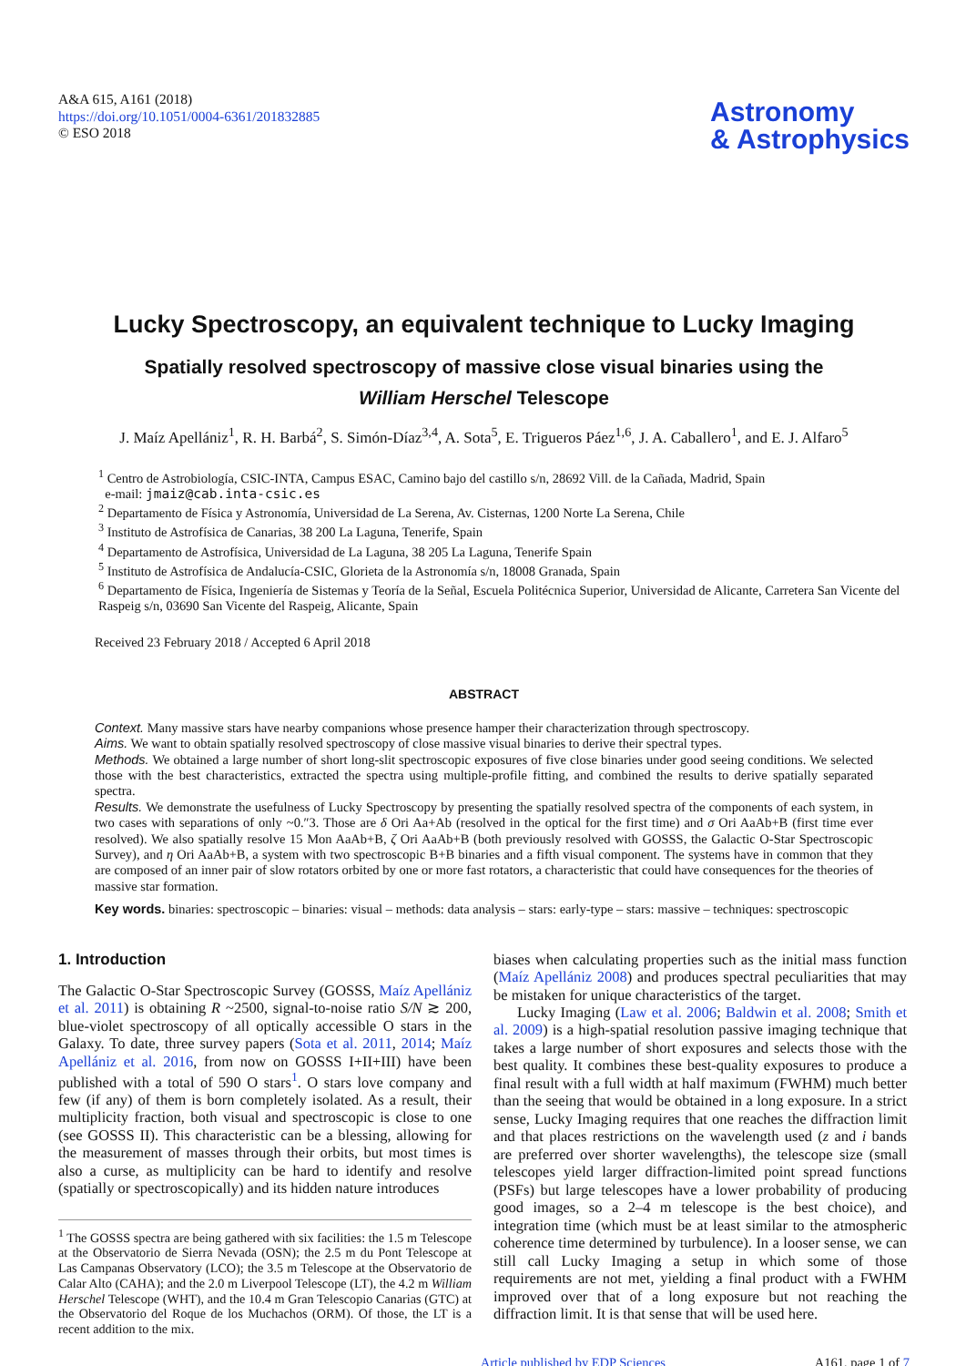A&A 615, A161 (2018)
https://doi.org/10.1051/0004-6361/201832885
© ESO 2018
Astronomy
& Astrophysics
Lucky Spectroscopy, an equivalent technique to Lucky Imaging
Spatially resolved spectroscopy of massive close visual binaries using the
William Herschel Telescope
J. Maíz Apellániz<sup>1</sup>, R. H. Barbá<sup>2</sup>, S. Simón-Díaz<sup>3,4</sup>, A. Sota<sup>5</sup>, E. Trigueros Páez<sup>1,6</sup>, J. A. Caballero<sup>1</sup>, and E. J. Alfaro<sup>5</sup>
<sup>1</sup> Centro de Astrobiología, CSIC-INTA, Campus ESAC, Camino bajo del castillo s/n, 28692 Vill. de la Cañada, Madrid, Spain
e-mail: jmaiz@cab.inta-csic.es
<sup>2</sup> Departamento de Física y Astronomía, Universidad de La Serena, Av. Cisternas, 1200 Norte La Serena, Chile
<sup>3</sup> Instituto de Astrofísica de Canarias, 38 200 La Laguna, Tenerife, Spain
<sup>4</sup> Departamento de Astrofísica, Universidad de La Laguna, 38 205 La Laguna, Tenerife Spain
<sup>5</sup> Instituto de Astrofísica de Andalucía-CSIC, Glorieta de la Astronomía s/n, 18008 Granada, Spain
<sup>6</sup> Departamento de Física, Ingeniería de Sistemas y Teoría de la Señal, Escuela Politécnica Superior, Universidad de Alicante, Carretera San Vicente del Raspeig s/n, 03690 San Vicente del Raspeig, Alicante, Spain
Received 23 February 2018 / Accepted 6 April 2018
ABSTRACT
Context. Many massive stars have nearby companions whose presence hamper their characterization through spectroscopy.
Aims. We want to obtain spatially resolved spectroscopy of close massive visual binaries to derive their spectral types.
Methods. We obtained a large number of short long-slit spectroscopic exposures of five close binaries under good seeing conditions. We selected those with the best characteristics, extracted the spectra using multiple-profile fitting, and combined the results to derive spatially separated spectra.
Results. We demonstrate the usefulness of Lucky Spectroscopy by presenting the spatially resolved spectra of the components of each system, in two cases with separations of only ~0.″3. Those are δ Ori Aa+Ab (resolved in the optical for the first time) and σ Ori AaAb+B (first time ever resolved). We also spatially resolve 15 Mon AaAb+B, ζ Ori AaAb+B (both previously resolved with GOSSS, the Galactic O-Star Spectroscopic Survey), and η Ori AaAb+B, a system with two spectroscopic B+B binaries and a fifth visual component. The systems have in common that they are composed of an inner pair of slow rotators orbited by one or more fast rotators, a characteristic that could have consequences for the theories of massive star formation.
Key words. binaries: spectroscopic – binaries: visual – methods: data analysis – stars: early-type – stars: massive – techniques: spectroscopic
1. Introduction
The Galactic O-Star Spectroscopic Survey (GOSSS, Maíz Apellániz et al. 2011) is obtaining R ~2500, signal-to-noise ratio S/N ≳ 200, blue-violet spectroscopy of all optically accessible O stars in the Galaxy. To date, three survey papers (Sota et al. 2011, 2014; Maíz Apellániz et al. 2016, from now on GOSSS I+II+III) have been published with a total of 590 O stars<sup>1</sup>. O stars love company and few (if any) of them is born completely isolated. As a result, their multiplicity fraction, both visual and spectroscopic is close to one (see GOSSS II). This characteristic can be a blessing, allowing for the measurement of masses through their orbits, but most times is also a curse, as multiplicity can be hard to identify and resolve (spatially or spectroscopically) and its hidden nature introduces
<sup>1</sup> The GOSSS spectra are being gathered with six facilities: the 1.5 m Telescope at the Observatorio de Sierra Nevada (OSN); the 2.5 m du Pont Telescope at Las Campanas Observatory (LCO); the 3.5 m Telescope at the Observatorio de Calar Alto (CAHA); and the 2.0 m Liverpool Telescope (LT), the 4.2 m William Herschel Telescope (WHT), and the 10.4 m Gran Telescopio Canarias (GTC) at the Observatorio del Roque de los Muchachos (ORM). Of those, the LT is a recent addition to the mix.
biases when calculating properties such as the initial mass function (Maíz Apellániz 2008) and produces spectral peculiarities that may be mistaken for unique characteristics of the target.
Lucky Imaging (Law et al. 2006; Baldwin et al. 2008; Smith et al. 2009) is a high-spatial resolution passive imaging technique that takes a large number of short exposures and selects those with the best quality. It combines these best-quality exposures to produce a final result with a full width at half maximum (FWHM) much better than the seeing that would be obtained in a long exposure. In a strict sense, Lucky Imaging requires that one reaches the diffraction limit and that places restrictions on the wavelength used (z and i bands are preferred over shorter wavelengths), the telescope size (small telescopes yield larger diffraction-limited point spread functions (PSFs) but large telescopes have a lower probability of producing good images, so a 2–4 m telescope is the best choice), and integration time (which must be at least similar to the atmospheric coherence time determined by turbulence). In a looser sense, we can still call Lucky Imaging a setup in which some of those requirements are not met, yielding a final product with a FWHM improved over that of a long exposure but not reaching the diffraction limit. It is that sense that will be used here.
Article published by EDP Sciences A161, page 1 of 7